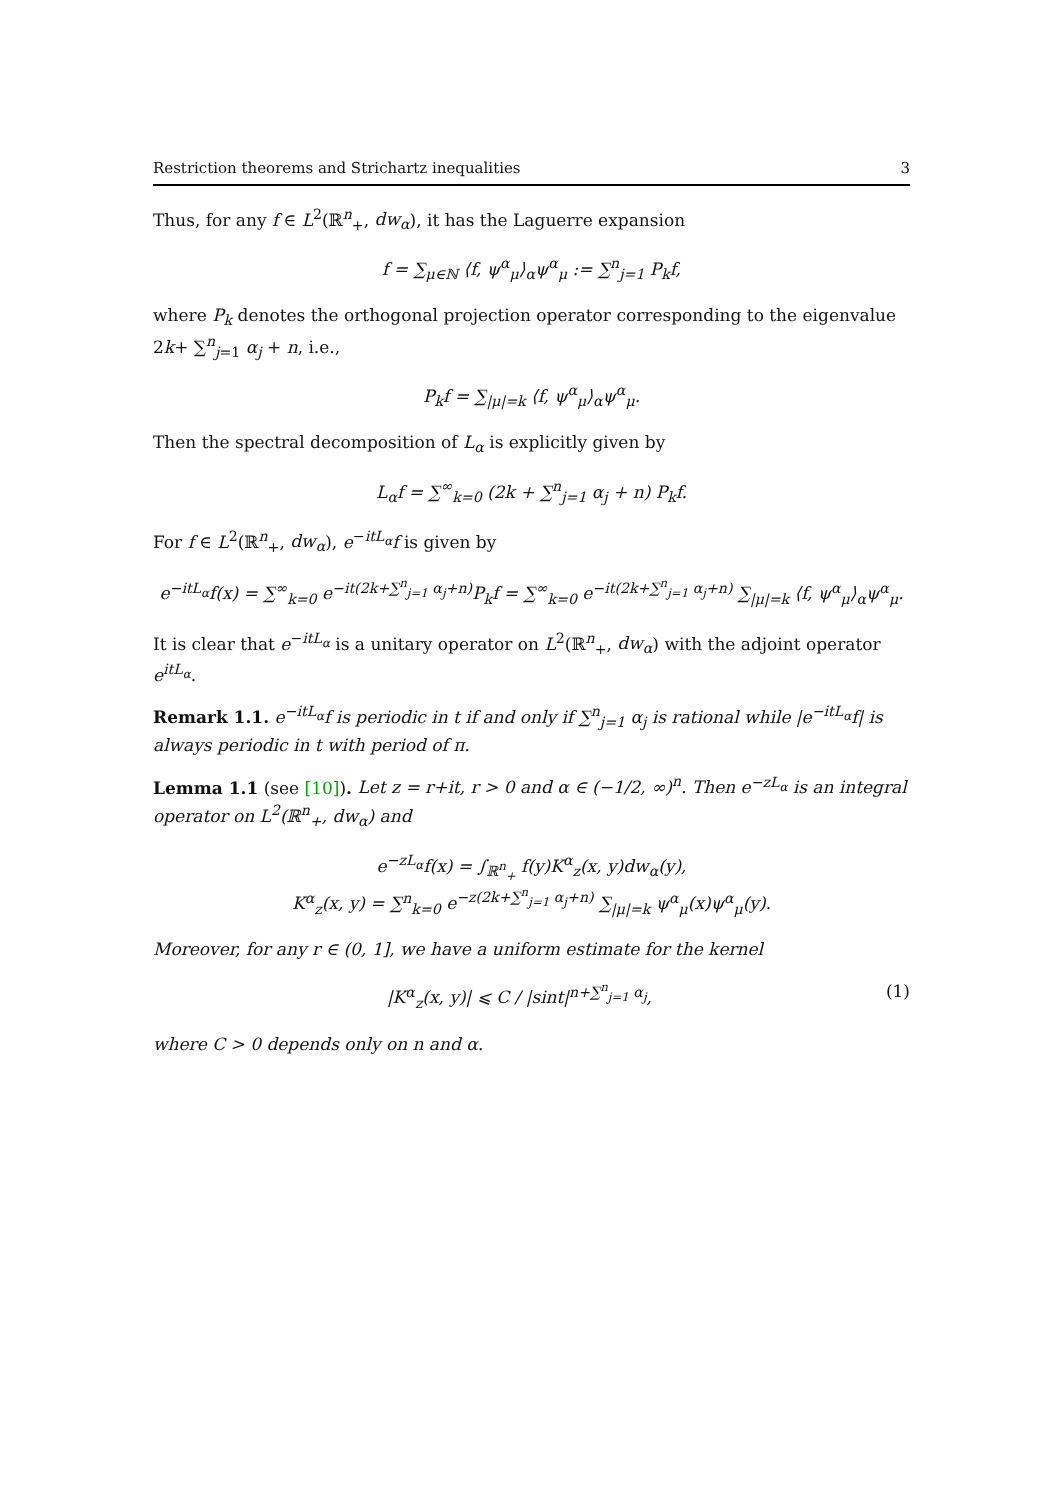Restriction theorems and Strichartz inequalities 3
Thus, for any f ∈ L<sup>2</sup>(ℝ<sup>n</sup><sub>+</sub>, dw<sub>α</sub>), it has the Laguerre expansion
f = ∑<sub>μ∈ℕ</sub> ⟨f, ψ<sup>α</sup><sub>μ</sub>⟩<sub>α</sub>ψ<sup>α</sup><sub>μ</sub> := ∑<sup>n</sup><sub>j=1</sub> P<sub>k</sub>f,
where P<sub>k</sub> denotes the orthogonal projection operator corresponding to the eigenvalue 2k+ ∑<sup>n</sup><sub>j=1</sub> α<sub>j</sub> + n, i.e.,
P<sub>k</sub>f = ∑<sub>|μ|=k</sub> ⟨f, ψ<sup>α</sup><sub>μ</sub>⟩<sub>α</sub>ψ<sup>α</sup><sub>μ</sub>.
Then the spectral decomposition of L<sub>α</sub> is explicitly given by
L<sub>α</sub>f = ∑<sup>∞</sup><sub>k=0</sub> (2k + ∑<sup>n</sup><sub>j=1</sub> α<sub>j</sub> + n) P<sub>k</sub>f.
For f ∈ L<sup>2</sup>(ℝ<sup>n</sup><sub>+</sub>, dw<sub>α</sub>), e<sup>−itL<sub>α</sub></sup>f is given by
e<sup>−itL<sub>α</sub></sup>f(x) = ∑<sup>∞</sup><sub>k=0</sub> e<sup>−it(2k+∑<sup>n</sup><sub>j=1</sub> α<sub>j</sub>+n)</sup>P<sub>k</sub>f = ∑<sup>∞</sup><sub>k=0</sub> e<sup>−it(2k+∑<sup>n</sup><sub>j=1</sub> α<sub>j</sub>+n)</sup> ∑<sub>|μ|=k</sub> ⟨f, ψ<sup>α</sup><sub>μ</sub>⟩<sub>α</sub>ψ<sup>α</sup><sub>μ</sub>.
It is clear that e<sup>−itL<sub>α</sub></sup> is a unitary operator on L<sup>2</sup>(ℝ<sup>n</sup><sub>+</sub>, dw<sub>α</sub>) with the adjoint operator e<sup>itL<sub>α</sub></sup>.
Remark 1.1. e<sup>−itL<sub>α</sub></sup>f is periodic in t if and only if ∑<sup>n</sup><sub>j=1</sub> α<sub>j</sub> is rational while |e<sup>−itL<sub>α</sub></sup>f| is always periodic in t with period of π.
Lemma 1.1 (see [10]). Let z = r+it, r > 0 and α ∈ (−1/2, ∞)<sup>n</sup>. Then e<sup>−zL<sub>α</sub></sup> is an integral operator on L<sup>2</sup>(ℝ<sup>n</sup><sub>+</sub>, dw<sub>α</sub>) and
e<sup>−zL<sub>α</sub></sup>f(x) = ∫<sub>ℝ<sup>n</sup><sub>+</sub></sub> f(y)K<sup>α</sup><sub>z</sub>(x, y)dw<sub>α</sub>(y),
K<sup>α</sup><sub>z</sub>(x, y) = ∑<sup>n</sup><sub>k=0</sub> e<sup>−z(2k+∑<sup>n</sup><sub>j=1</sub> α<sub>j</sub>+n)</sup> ∑<sub>|μ|=k</sub> ψ<sup>α</sup><sub>μ</sub>(x)ψ<sup>α</sup><sub>μ</sub>(y).
Moreover, for any r ∈ (0, 1], we have a uniform estimate for the kernel
|K<sup>α</sup><sub>z</sub>(x, y)| ⩽ C / |sint|<sup>n+∑<sup>n</sup><sub>j=1</sub> α<sub>j</sub></sup>, (1)
where C > 0 depends only on n and α.